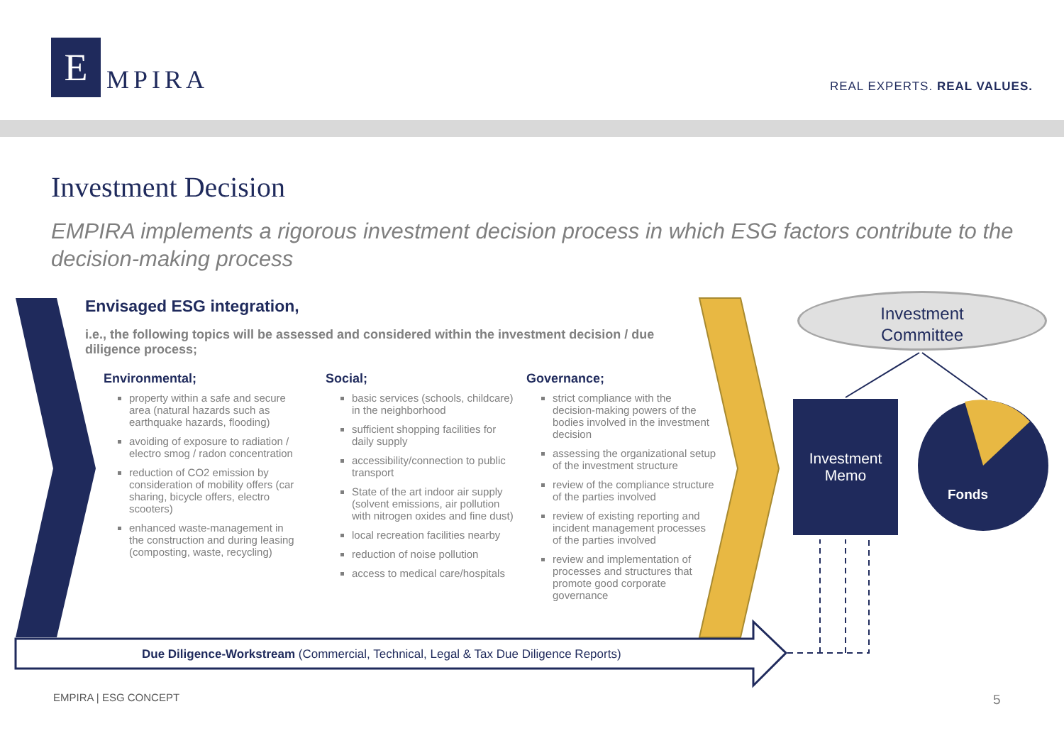E
MPIRA
REAL EXPERTS. REAL VALUES.
Investment Decision
EMPIRA implements a rigorous investment decision process in which ESG factors contribute to the decision-making process
Envisaged ESG integration,
i.e., the following topics will be assessed and considered within the investment decision / due diligence process;
Environmental;
property within a safe and secure area (natural hazards such as earthquake hazards, flooding)
avoiding of exposure to radiation / electro smog / radon concentration
reduction of CO2 emission by consideration of mobility offers (car sharing, bicycle offers, electro scooters)
enhanced waste-management in the construction and during leasing (composting, waste, recycling)
Social;
basic services (schools, childcare) in the neighborhood
sufficient shopping facilities for daily supply
accessibility/connection to public transport
State of the art indoor air supply (solvent emissions, air pollution with nitrogen oxides and fine dust)
local recreation facilities nearby
reduction of noise pollution
access to medical care/hospitals
Governance;
strict compliance with the decision-making powers of the bodies involved in the investment decision
assessing the organizational setup of the investment structure
review of the compliance structure of the parties involved
review of existing reporting and incident management processes of the parties involved
review and implementation of processes and structures that promote good corporate governance
Due Diligence-Workstream (Commercial, Technical, Legal & Tax Due Diligence Reports)
Investment
Committee
Investment
Memo
Fonds
EMPIRA | ESG CONCEPT 5